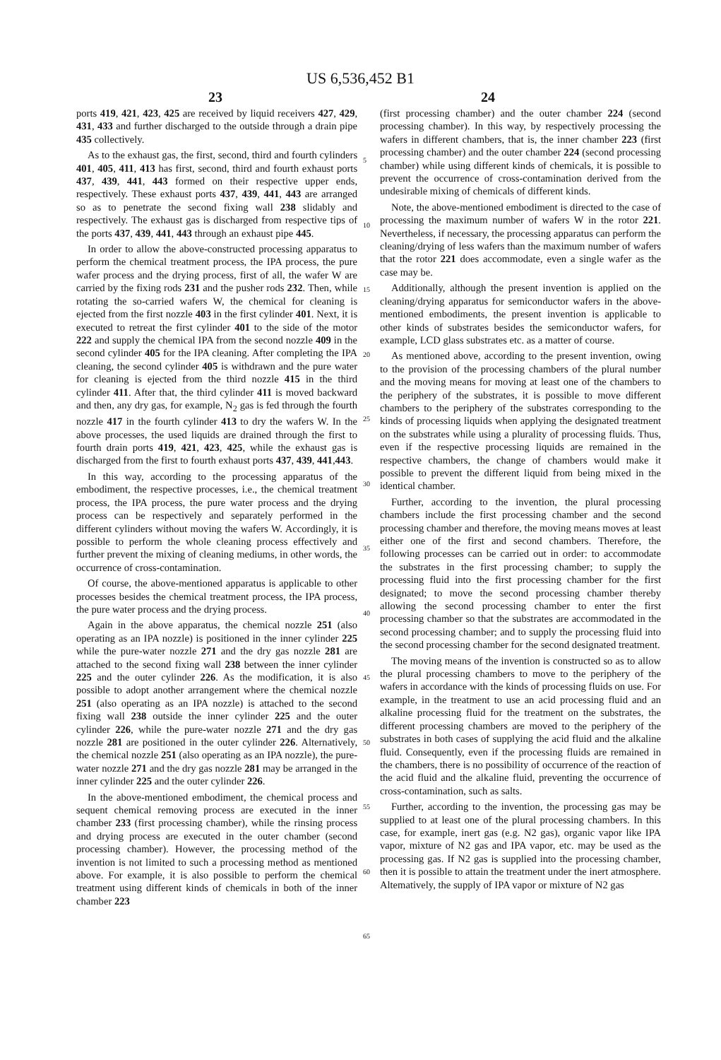US 6,536,452 B1
23 24
ports 419, 421, 423, 425 are received by liquid receivers 427, 429, 431, 433 and further discharged to the outside through a drain pipe 435 collectively.
As to the exhaust gas, the first, second, third and fourth cylinders 401, 405, 411, 413 has first, second, third and fourth exhaust ports 437, 439, 441, 443 formed on their respective upper ends, respectively. These exhaust ports 437, 439, 441, 443 are arranged so as to penetrate the second fixing wall 238 slidably and respectively. The exhaust gas is discharged from respective tips of the ports 437, 439, 441, 443 through an exhaust pipe 445.
In order to allow the above-constructed processing apparatus to perform the chemical treatment process, the IPA process, the pure wafer process and the drying process, first of all, the wafer W are carried by the fixing rods 231 and the pusher rods 232. Then, while rotating the so-carried wafers W, the chemical for cleaning is ejected from the first nozzle 403 in the first cylinder 401. Next, it is executed to retreat the first cylinder 401 to the side of the motor 222 and supply the chemical IPA from the second nozzle 409 in the second cylinder 405 for the IPA cleaning. After completing the IPA cleaning, the second cylinder 405 is withdrawn and the pure water for cleaning is ejected from the third nozzle 415 in the third cylinder 411. After that, the third cylinder 411 is moved backward and then, any dry gas, for example, N<sub>2</sub> gas is fed through the fourth nozzle 417 in the fourth cylinder 413 to dry the wafers W. In the above processes, the used liquids are drained through the first to fourth drain ports 419, 421, 423, 425, while the exhaust gas is discharged from the first to fourth exhaust ports 437, 439, 441,443.
In this way, according to the processing apparatus of the embodiment, the respective processes, i.e., the chemical treatment process, the IPA process, the pure water process and the drying process can be respectively and separately performed in the different cylinders without moving the wafers W. Accordingly, it is possible to perform the whole cleaning process effectively and further prevent the mixing of cleaning mediums, in other words, the occurrence of cross-contamination.
Of course, the above-mentioned apparatus is applicable to other processes besides the chemical treatment process, the IPA process, the pure water process and the drying process.
Again in the above apparatus, the chemical nozzle 251 (also operating as an IPA nozzle) is positioned in the inner cylinder 225 while the pure-water nozzle 271 and the dry gas nozzle 281 are attached to the second fixing wall 238 between the inner cylinder 225 and the outer cylinder 226. As the modification, it is also possible to adopt another arrangement where the chemical nozzle 251 (also operating as an IPA nozzle) is attached to the second fixing wall 238 outside the inner cylinder 225 and the outer cylinder 226, while the pure-water nozzle 271 and the dry gas nozzle 281 are positioned in the outer cylinder 226. Alternatively, the chemical nozzle 251 (also operating as an IPA nozzle), the pure-water nozzle 271 and the dry gas nozzle 281 may be arranged in the inner cylinder 225 and the outer cylinder 226.
In the above-mentioned embodiment, the chemical process and sequent chemical removing process are executed in the inner chamber 233 (first processing chamber), while the rinsing process and drying process are executed in the outer chamber (second processing chamber). However, the processing method of the invention is not limited to such a processing method as mentioned above. For example, it is also possible to perform the chemical treatment using different kinds of chemicals in both of the inner chamber 223
5
10
15
20
25
30
35
40
45
50
55
60
65
(first processing chamber) and the outer chamber 224 (second processing chamber). In this way, by respectively processing the wafers in different chambers, that is, the inner chamber 223 (first processing chamber) and the outer chamber 224 (second processing chamber) while using different kinds of chemicals, it is possible to prevent the occurrence of cross-contamination derived from the undesirable mixing of chemicals of different kinds.
Note, the above-mentioned embodiment is directed to the case of processing the maximum number of wafers W in the rotor 221. Nevertheless, if necessary, the processing apparatus can perform the cleaning/drying of less wafers than the maximum number of wafers that the rotor 221 does accommodate, even a single wafer as the case may be.
Additionally, although the present invention is applied on the cleaning/drying apparatus for semiconductor wafers in the above-mentioned embodiments, the present invention is applicable to other kinds of substrates besides the semiconductor wafers, for example, LCD glass substrates etc. as a matter of course.
As mentioned above, according to the present invention, owing to the provision of the processing chambers of the plural number and the moving means for moving at least one of the chambers to the periphery of the substrates, it is possible to move different chambers to the periphery of the substrates corresponding to the kinds of processing liquids when applying the designated treatment on the substrates while using a plurality of processing fluids. Thus, even if the respective processing liquids are remained in the respective chambers, the change of chambers would make it possible to prevent the different liquid from being mixed in the identical chamber.
Further, according to the invention, the plural processing chambers include the first processing chamber and the second processing chamber and therefore, the moving means moves at least either one of the first and second chambers. Therefore, the following processes can be carried out in order: to accommodate the substrates in the first processing chamber; to supply the processing fluid into the first processing chamber for the first designated; to move the second processing chamber thereby allowing the second processing chamber to enter the first processing chamber so that the substrates are accommodated in the second processing chamber; and to supply the processing fluid into the second processing chamber for the second designated treatment.
The moving means of the invention is constructed so as to allow the plural processing chambers to move to the periphery of the wafers in accordance with the kinds of processing fluids on use. For example, in the treatment to use an acid processing fluid and an alkaline processing fluid for the treatment on the substrates, the different processing chambers are moved to the periphery of the substrates in both cases of supplying the acid fluid and the alkaline fluid. Consequently, even if the processing fluids are remained in the chambers, there is no possibility of occurrence of the reaction of the acid fluid and the alkaline fluid, preventing the occurrence of cross-contamination, such as salts.
Further, according to the invention, the processing gas may be supplied to at least one of the plural processing chambers. In this case, for example, inert gas (e.g. N2 gas), organic vapor like IPA vapor, mixture of N2 gas and IPA vapor, etc. may be used as the processing gas. If N2 gas is supplied into the processing chamber, then it is possible to attain the treatment under the inert atmosphere. Altematively, the supply of IPA vapor or mixture of N2 gas